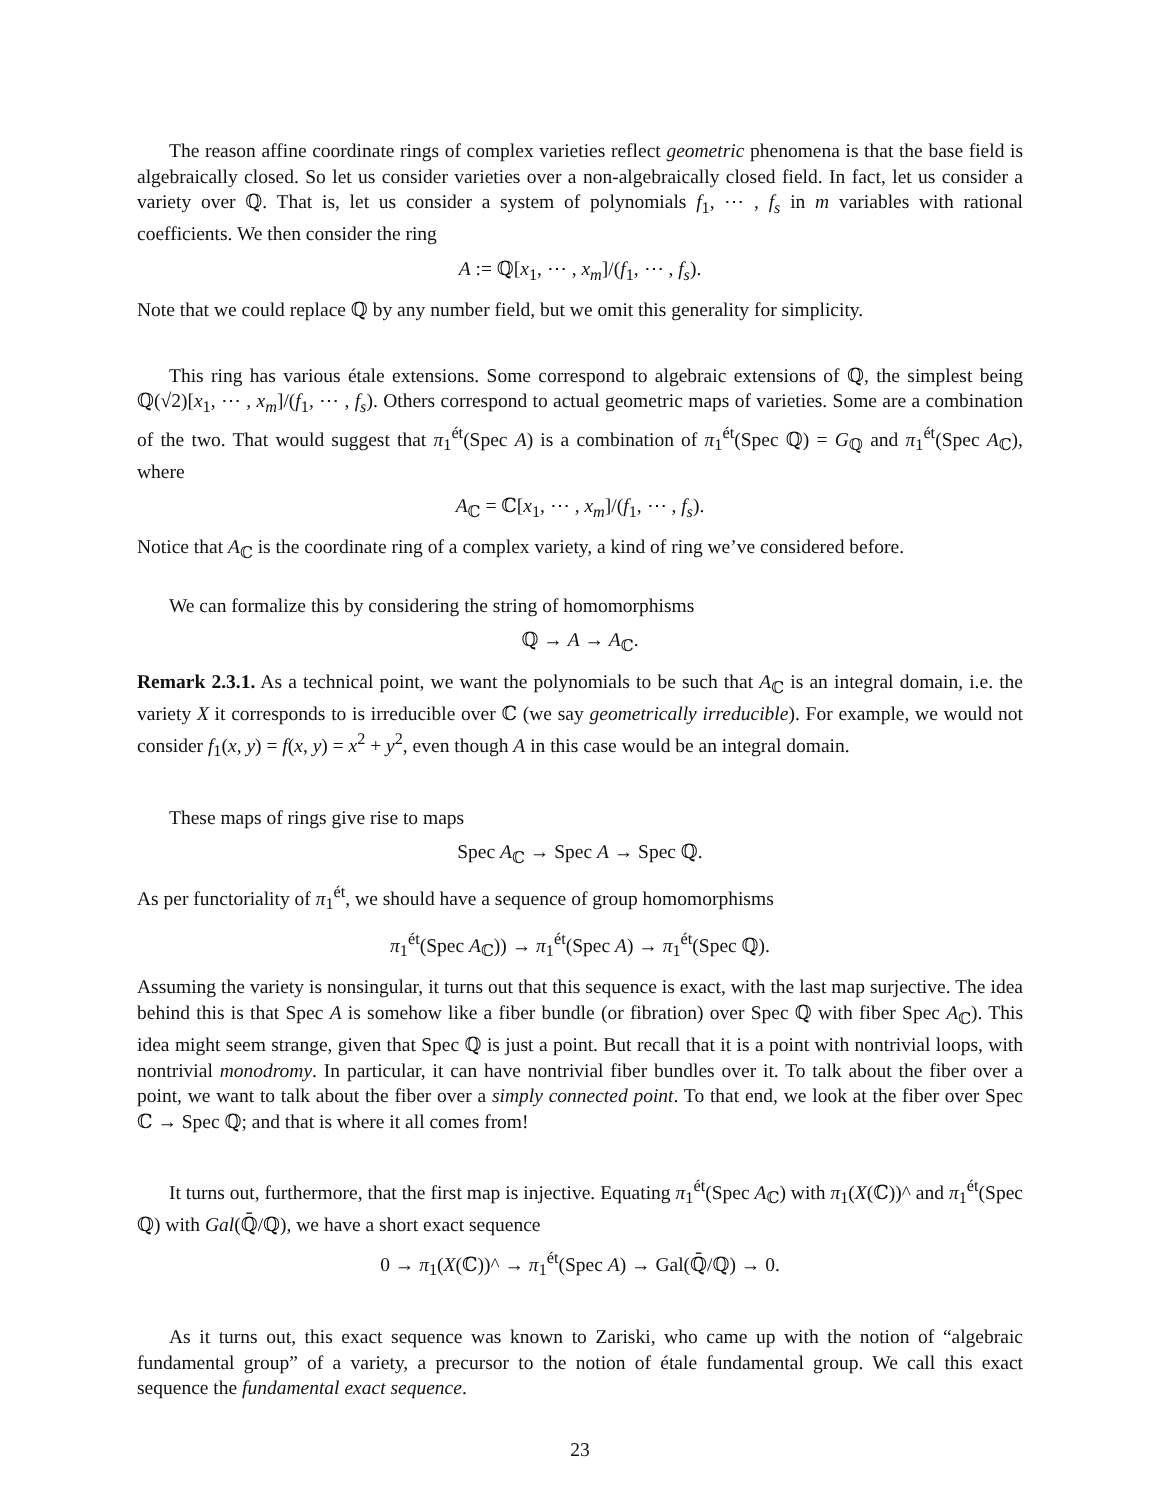The reason affine coordinate rings of complex varieties reflect geometric phenomena is that the base field is algebraically closed. So let us consider varieties over a non-algebraically closed field. In fact, let us consider a variety over ℚ. That is, let us consider a system of polynomials f<sub>1</sub>, ⋯ , f<sub>s</sub> in m variables with rational coefficients. We then consider the ring
A := ℚ[x<sub>1</sub>, ⋯ , x<sub>m</sub>]/(f<sub>1</sub>, ⋯ , f<sub>s</sub>).
Note that we could replace ℚ by any number field, but we omit this generality for simplicity.
This ring has various étale extensions. Some correspond to algebraic extensions of ℚ, the simplest being ℚ(√2)[x<sub>1</sub>, ⋯ , x<sub>m</sub>]/(f<sub>1</sub>, ⋯ , f<sub>s</sub>). Others correspond to actual geometric maps of varieties. Some are a combination of the two. That would suggest that π<sub>1</sub><sup>ét</sup>(Spec A) is a combination of π<sub>1</sub><sup>ét</sup>(Spec ℚ) = G<sub>ℚ</sub> and π<sub>1</sub><sup>ét</sup>(Spec A<sub>ℂ</sub>), where
A<sub>ℂ</sub> = ℂ[x<sub>1</sub>, ⋯ , x<sub>m</sub>]/(f<sub>1</sub>, ⋯ , f<sub>s</sub>).
Notice that A<sub>ℂ</sub> is the coordinate ring of a complex variety, a kind of ring we’ve considered before.
We can formalize this by considering the string of homomorphisms
ℚ → A → A<sub>ℂ</sub>.
Remark 2.3.1. As a technical point, we want the polynomials to be such that A<sub>ℂ</sub> is an integral domain, i.e. the variety X it corresponds to is irreducible over ℂ (we say geometrically irreducible). For example, we would not consider f<sub>1</sub>(x, y) = f(x, y) = x<sup>2</sup> + y<sup>2</sup>, even though A in this case would be an integral domain.
These maps of rings give rise to maps
Spec A<sub>ℂ</sub> → Spec A → Spec ℚ.
As per functoriality of π<sub>1</sub><sup>ét</sup>, we should have a sequence of group homomorphisms
π<sub>1</sub><sup>ét</sup>(Spec A<sub>ℂ</sub>)) → π<sub>1</sub><sup>ét</sup>(Spec A) → π<sub>1</sub><sup>ét</sup>(Spec ℚ).
Assuming the variety is nonsingular, it turns out that this sequence is exact, with the last map surjective. The idea behind this is that Spec A is somehow like a fiber bundle (or fibration) over Spec ℚ with fiber Spec A<sub>ℂ</sub>). This idea might seem strange, given that Spec ℚ is just a point. But recall that it is a point with nontrivial loops, with nontrivial monodromy. In particular, it can have nontrivial fiber bundles over it. To talk about the fiber over a point, we want to talk about the fiber over a simply connected point. To that end, we look at the fiber over Spec ℂ → Spec ℚ; and that is where it all comes from!
It turns out, furthermore, that the first map is injective. Equating π<sub>1</sub><sup>ét</sup>(Spec A<sub>ℂ</sub>) with π<sub>1</sub>(X(ℂ))^ and π<sub>1</sub><sup>ét</sup>(Spec ℚ) with Gal(ℚ̄/ℚ), we have a short exact sequence
0 → π<sub>1</sub>(X(ℂ))^ → π<sub>1</sub><sup>ét</sup>(Spec A) → Gal(ℚ̄/ℚ) → 0.
As it turns out, this exact sequence was known to Zariski, who came up with the notion of “algebraic fundamental group” of a variety, a precursor to the notion of étale fundamental group. We call this exact sequence the fundamental exact sequence.
23